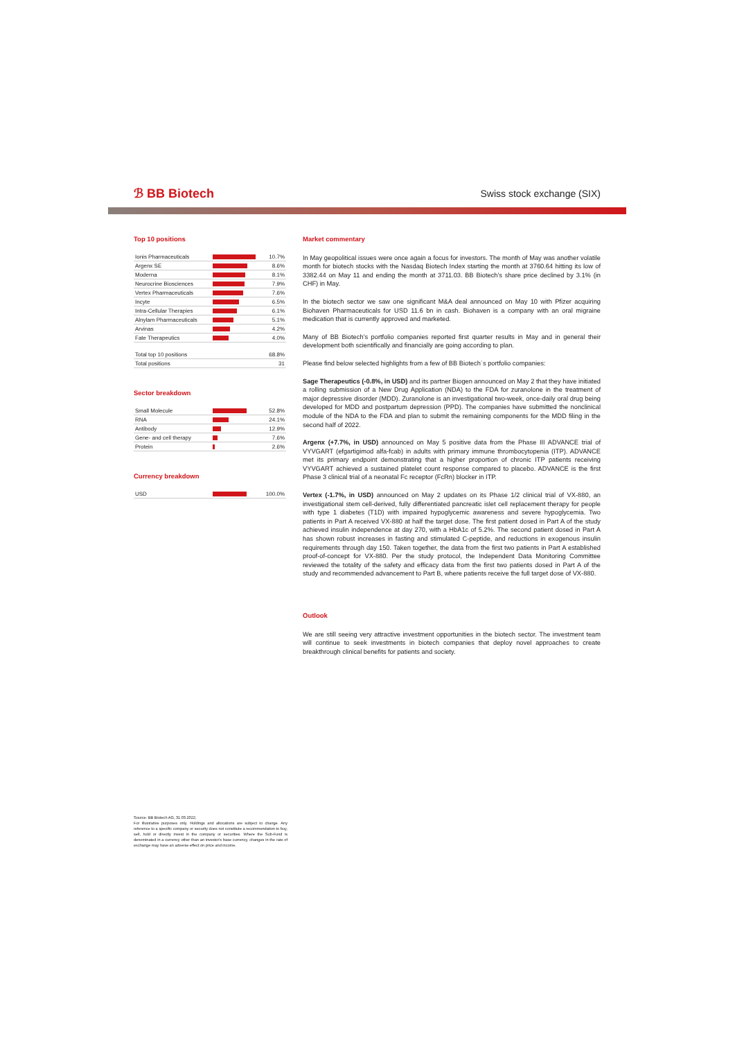ℬ BB Biotech Swiss stock exchange (SIX)
Top 10 positions
| Ionis Pharmaceuticals | | 10.7% |
| Argenx SE | | 8.6% |
| Moderna | | 8.1% |
| Neurocrine Biosciences | | 7.9% |
| Vertex Pharmaceuticals | | 7.6% |
| Incyte | | 6.5% |
| Intra-Cellular Therapies | | 6.1% |
| Alnylam Pharmaceuticals | | 5.1% |
| Arvinas | | 4.2% |
| Fate Therapeutics | | 4.0% |
| Total top 10 positions | | 68.8% |
| Total positions | | 31 |
Sector breakdown
| Small Molecule | | 52.8% |
| RNA | | 24.1% |
| Antibody | | 12.9% |
| Gene- and cell therapy | | 7.6% |
| Protein | | 2.6% |
Currency breakdown
| USD | | 100.0% |
Market commentary
In May geopolitical issues were once again a focus for investors. The month of May was another volatile month for biotech stocks with the Nasdaq Biotech Index starting the month at 3760.64 hitting its low of 3382.44 on May 11 and ending the month at 3711.03. BB Biotech's share price declined by 3.1% (in CHF) in May.
In the biotech sector we saw one significant M&A deal announced on May 10 with Pfizer acquiring Biohaven Pharmaceuticals for USD 11.6 bn in cash. Biohaven is a company with an oral migraine medication that is currently approved and marketed.
Many of BB Biotech's portfolio companies reported first quarter results in May and in general their development both scientifically and financially are going according to plan.
Please find below selected highlights from a few of BB Biotech´s portfolio companies:
Sage Therapeutics (-0.8%, in USD) and its partner Biogen announced on May 2 that they have initiated a rolling submission of a New Drug Application (NDA) to the FDA for zuranolone in the treatment of major depressive disorder (MDD). Zuranolone is an investigational two-week, once-daily oral drug being developed for MDD and postpartum depression (PPD). The companies have submitted the nonclinical module of the NDA to the FDA and plan to submit the remaining components for the MDD filing in the second half of 2022.
Argenx (+7.7%, in USD) announced on May 5 positive data from the Phase III ADVANCE trial of VYVGART (efgartigimod alfa-fcab) in adults with primary immune thrombocytopenia (ITP). ADVANCE met its primary endpoint demonstrating that a higher proportion of chronic ITP patients receiving VYVGART achieved a sustained platelet count response compared to placebo. ADVANCE is the first Phase 3 clinical trial of a neonatal Fc receptor (FcRn) blocker in ITP.
Vertex (-1.7%, in USD) announced on May 2 updates on its Phase 1/2 clinical trial of VX-880, an investigational stem cell-derived, fully differentiated pancreatic islet cell replacement therapy for people with type 1 diabetes (T1D) with impaired hypoglycemic awareness and severe hypoglycemia. Two patients in Part A received VX-880 at half the target dose. The first patient dosed in Part A of the study achieved insulin independence at day 270, with a HbA1c of 5.2%. The second patient dosed in Part A has shown robust increases in fasting and stimulated C-peptide, and reductions in exogenous insulin requirements through day 150. Taken together, the data from the first two patients in Part A established proof-of-concept for VX-880. Per the study protocol, the Independent Data Monitoring Committee reviewed the totality of the safety and efficacy data from the first two patients dosed in Part A of the study and recommended advancement to Part B, where patients receive the full target dose of VX-880.
Outlook
We are still seeing very attractive investment opportunities in the biotech sector. The investment team will continue to seek investments in biotech companies that deploy novel approaches to create breakthrough clinical benefits for patients and society.
Source: BB Biotech AG, 31.03.2022;
For illustrative purposes only. Holdings and allocations are subject to change. Any reference to a specific company or security does not constitute a recommendation to buy, sell, hold or directly invest in the company or securities. Where the Sub-Fund is denominated in a currency other than an investor's base currency, changes in the rate of exchange may have an adverse effect on price and income.